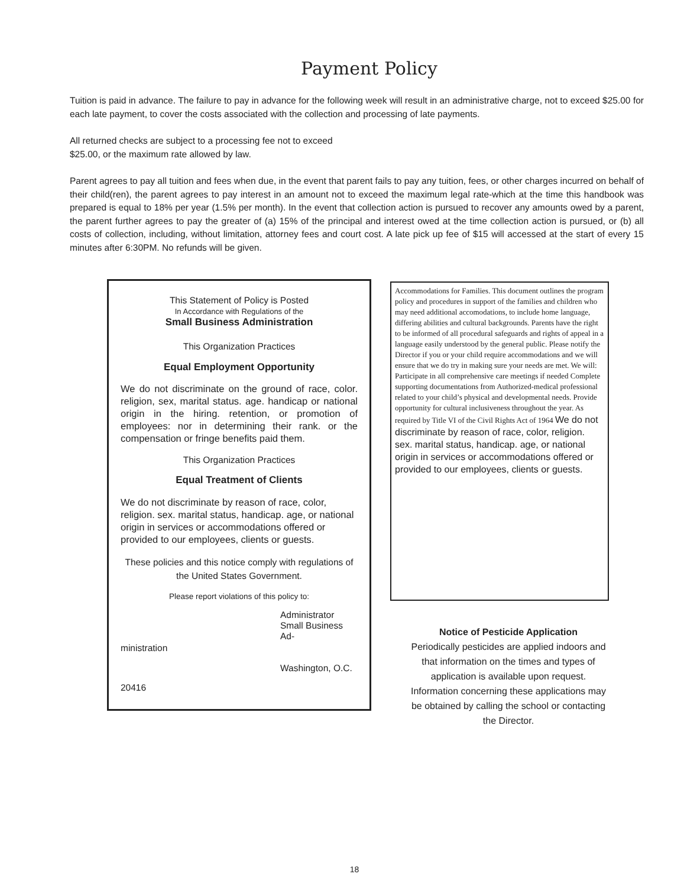Payment Policy
Tuition is paid in advance. The failure to pay in advance for the following week will result in an administrative charge, not to exceed $25.00 for each late payment, to cover the costs associated with the collection and processing of late payments.
All returned checks are subject to a processing fee not to exceed
$25.00, or the maximum rate allowed by law.
Parent agrees to pay all tuition and fees when due, in the event that parent fails to pay any tuition, fees, or other charges incurred on behalf of their child(ren), the parent agrees to pay interest in an amount not to exceed the maximum legal rate-which at the time this handbook was prepared is equal to 18% per year (1.5% per month). In the event that collection action is pursued to recover any amounts owed by a parent, the parent further agrees to pay the greater of (a) 15% of the principal and interest owed at the time collection action is pursued, or (b) all costs of collection, including, without limitation, attorney fees and court cost. A late pick up fee of $15 will accessed at the start of every 15 minutes after 6:30PM. No refunds will be given.
This Statement of Policy is Posted
In Accordance with Regulations of the
Small Business Administration
This Organization Practices
Equal Employment Opportunity
We do not discriminate on the ground of race, color. religion, sex, marital status. age. handicap or national origin in the hiring. retention, or promotion of employees: nor in determining their rank. or the compensation or fringe benefits paid them.
This Organization Practices
Equal Treatment of Clients
We do not discriminate by reason of race, color, religion. sex. marital status, handicap. age, or national origin in services or accommodations offered or provided to our employees, clients or guests.
These policies and this notice comply with regulations of the United States Government.
Please report violations of this policy to:
Administrator
Small Business Ad-
ministration
Washington, O.C.
20416
Accommodations for Families. This document outlines the program policy and procedures in support of the families and children who may need additional accomodations, to include home language, differing abilities and cultural backgrounds. Parents have the right to be informed of all procedural safeguards and rights of appeal in a language easily understood by the general public. Please notify the Director if you or your child require accommodations and we will ensure that we do try in making sure your needs are met. We will:
Participate in all comprehensive care meetings if needed Complete supporting documentations from Authorized-medical professional related to your child’s physical and developmental needs. Provide opportunity for cultural inclusiveness throughout the year. As required by Title VI of the Civil Rights Act of 1964 We do not discriminate by reason of race, color, religion. sex. marital status, handicap. age, or national origin in services or accommodations offered or provided to our employees, clients or guests.
Notice of Pesticide Application
Periodically pesticides are applied indoors and that information on the times and types of application is available upon request. Information concerning these applications may be obtained by calling the school or contacting the Director.
18